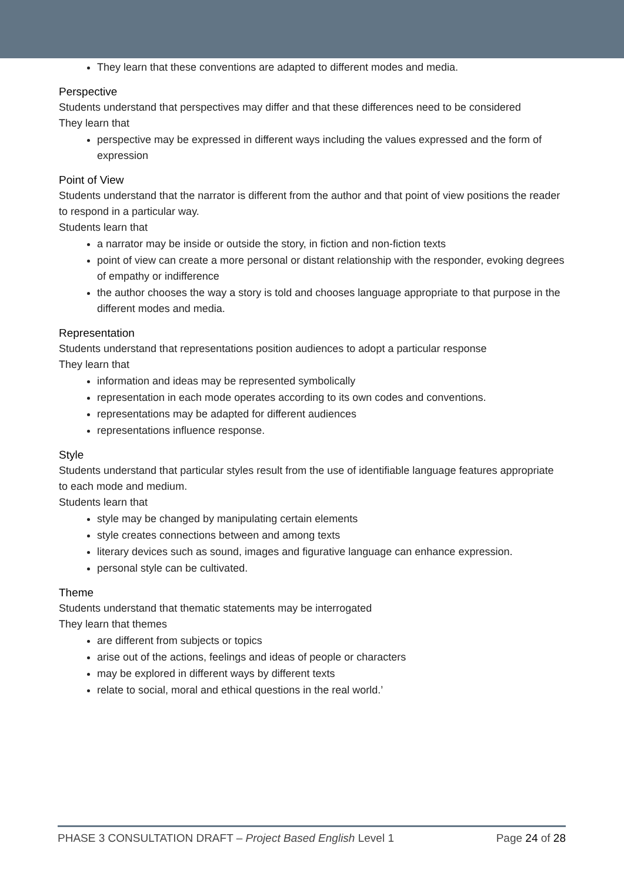They learn that these conventions are adapted to different modes and media.
Perspective
Students understand that perspectives may differ and that these differences need to be considered
They learn that
perspective may be expressed in different ways including the values expressed and the form of expression
Point of View
Students understand that the narrator is different from the author and that point of view positions the reader to respond in a particular way.
Students learn that
a narrator may be inside or outside the story, in fiction and non-fiction texts
point of view can create a more personal or distant relationship with the responder, evoking degrees of empathy or indifference
the author chooses the way a story is told and chooses language appropriate to that purpose in the different modes and media.
Representation
Students understand that representations position audiences to adopt a particular response
They learn that
information and ideas may be represented symbolically
representation in each mode operates according to its own codes and conventions.
representations may be adapted for different audiences
representations influence response.
Style
Students understand that particular styles result from the use of identifiable language features appropriate to each mode and medium.
Students learn that
style may be changed by manipulating certain elements
style creates connections between and among texts
literary devices such as sound, images and figurative language can enhance expression.
personal style can be cultivated.
Theme
Students understand that thematic statements may be interrogated
They learn that themes
are different from subjects or topics
arise out of the actions, feelings and ideas of people or characters
may be explored in different ways by different texts
relate to social, moral and ethical questions in the real world.’
PHASE 3 CONSULTATION DRAFT – Project Based English Level 1 Page 24 of 28